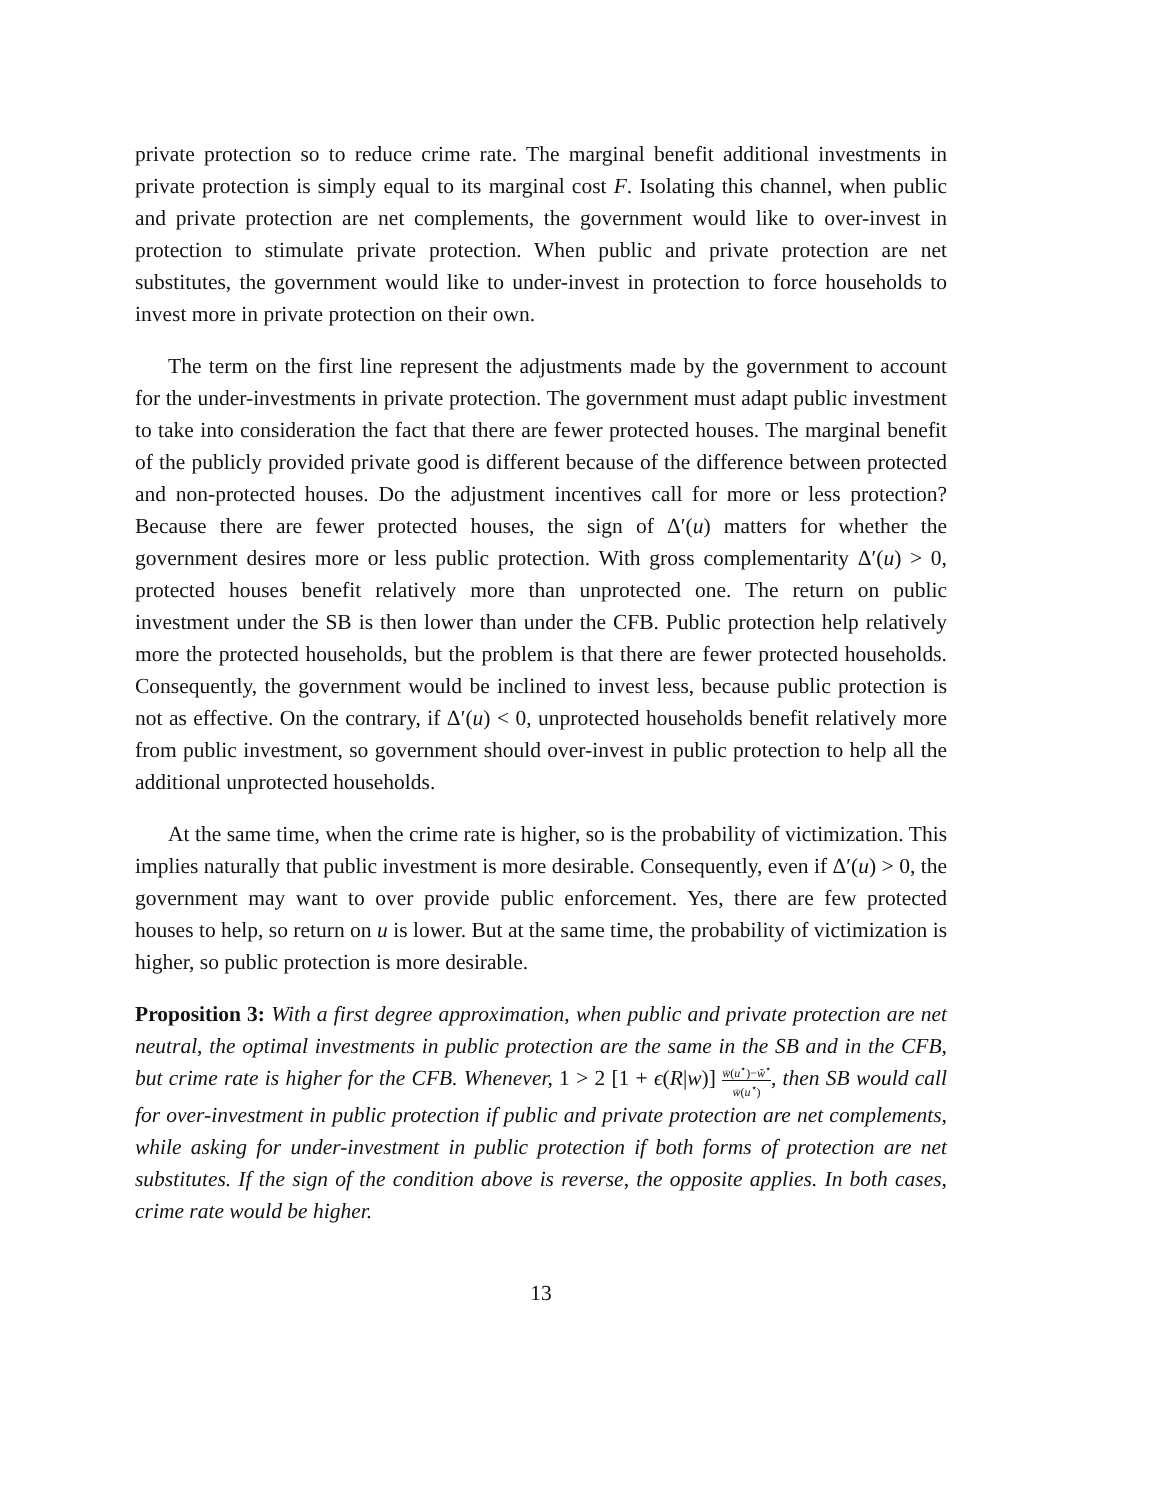private protection so to reduce crime rate. The marginal benefit additional investments in private protection is simply equal to its marginal cost F. Isolating this channel, when public and private protection are net complements, the government would like to over-invest in protection to stimulate private protection. When public and private protection are net substitutes, the government would like to under-invest in protection to force households to invest more in private protection on their own.
The term on the first line represent the adjustments made by the government to account for the under-investments in private protection. The government must adapt public investment to take into consideration the fact that there are fewer protected houses. The marginal benefit of the publicly provided private good is different because of the difference between protected and non-protected houses. Do the adjustment incentives call for more or less protection? Because there are fewer protected houses, the sign of Δ′(u) matters for whether the government desires more or less public protection. With gross complementarity Δ′(u) > 0, protected houses benefit relatively more than unprotected one. The return on public investment under the SB is then lower than under the CFB. Public protection help relatively more the protected households, but the problem is that there are fewer protected households. Consequently, the government would be inclined to invest less, because public protection is not as effective. On the contrary, if Δ′(u) < 0, unprotected households benefit relatively more from public investment, so government should over-invest in public protection to help all the additional unprotected households.
At the same time, when the crime rate is higher, so is the probability of victimization. This implies naturally that public investment is more desirable. Consequently, even if Δ′(u) > 0, the government may want to over provide public enforcement. Yes, there are few protected houses to help, so return on u is lower. But at the same time, the probability of victimization is higher, so public protection is more desirable.
Proposition 3: With a first degree approximation, when public and private protection are net neutral, the optimal investments in public protection are the same in the SB and in the CFB, but crime rate is higher for the CFB. Whenever, 1 > 2 [1 + ϵ(R|w)] w̄(u<sup>⋆</sup>)−w̃<sup>⋆</sup> w̄(u<sup>⋆</sup>), then SB would call for over-investment in public protection if public and private protection are net complements, while asking for under-investment in public protection if both forms of protection are net substitutes. If the sign of the condition above is reverse, the opposite applies. In both cases, crime rate would be higher.
13